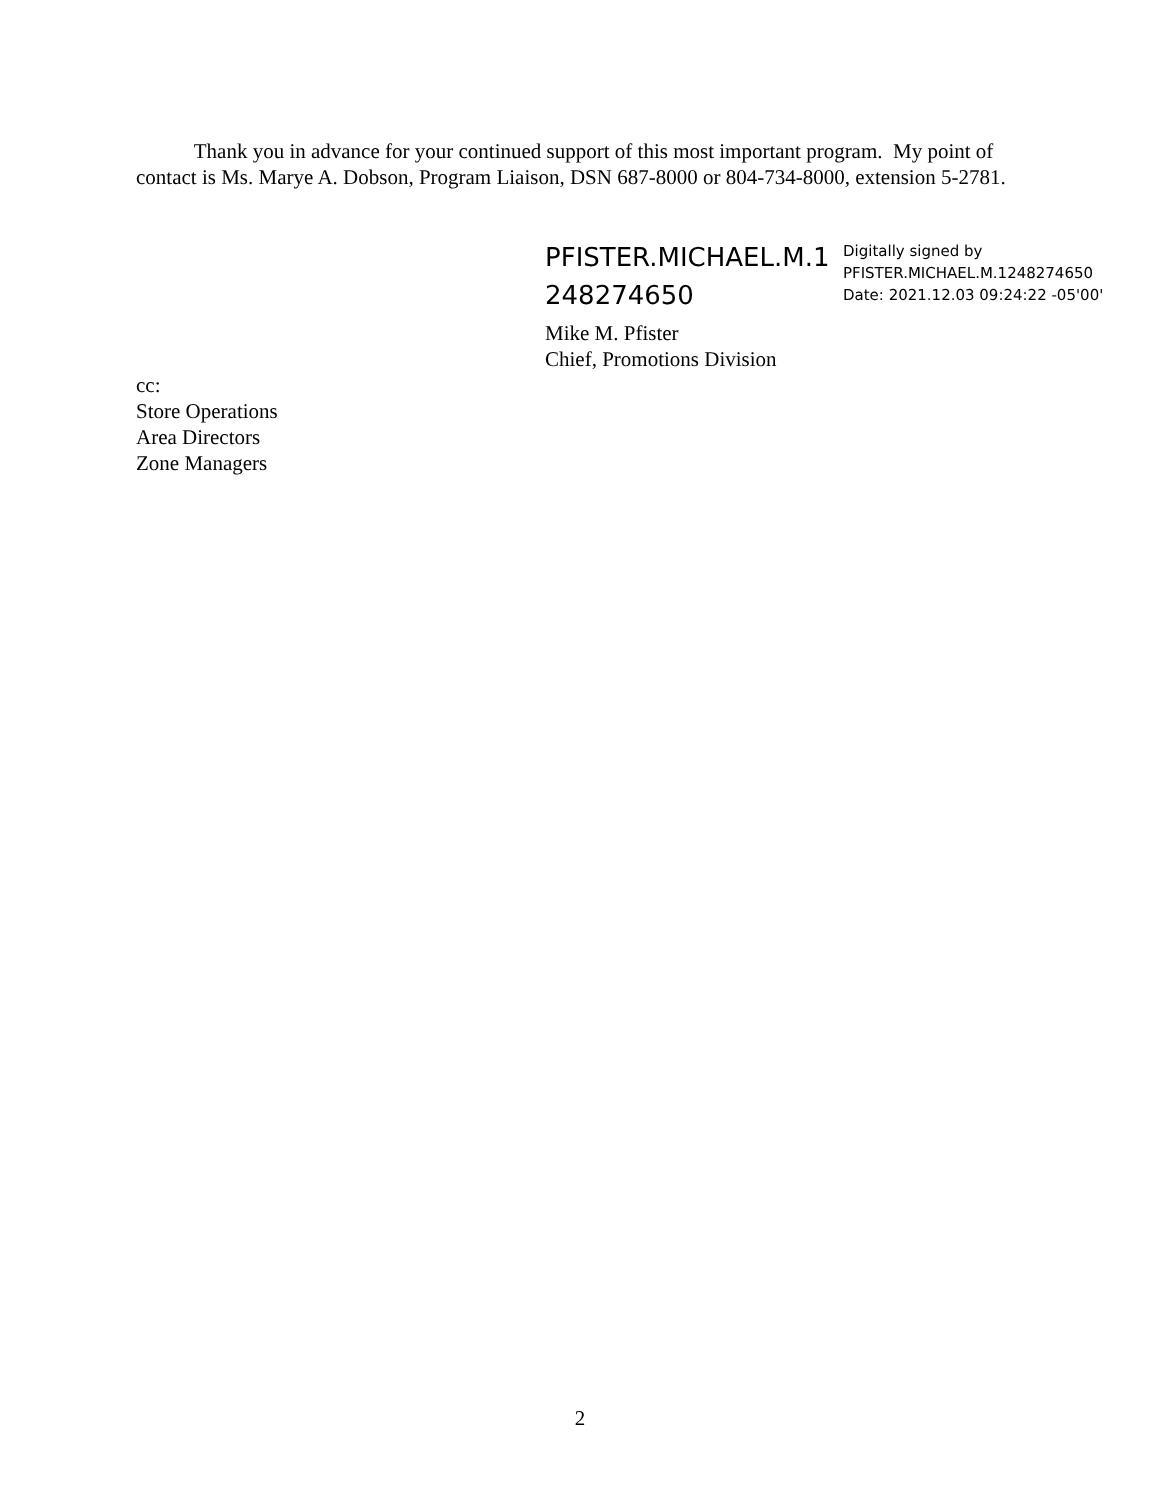Thank you in advance for your continued support of this most important program. My point of contact is Ms. Marye A. Dobson, Program Liaison, DSN 687-8000 or 804-734-8000, extension 5-2781.
PFISTER.MICHAEL.M.1
248274650
Digitally signed by
PFISTER.MICHAEL.M.1248274650
Date: 2021.12.03 09:24:22 -05'00'
Mike M. Pfister
Chief, Promotions Division
cc:
Store Operations
Area Directors
Zone Managers
2